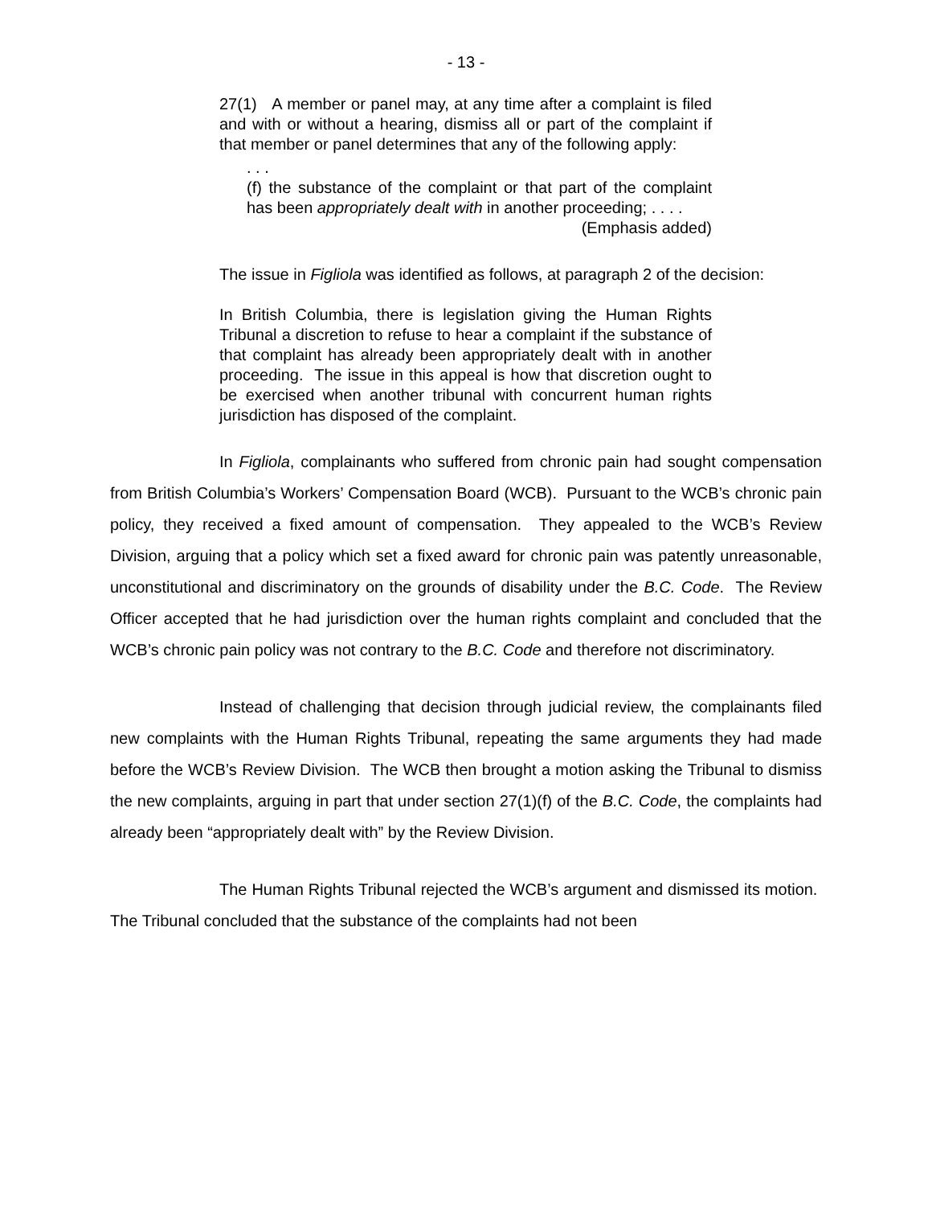- 13 -
27(1) A member or panel may, at any time after a complaint is filed and with or without a hearing, dismiss all or part of the complaint if that member or panel determines that any of the following apply:
. . .
(f) the substance of the complaint or that part of the complaint has been appropriately dealt with in another proceeding; . . . .
(Emphasis added)
The issue in Figliola was identified as follows, at paragraph 2 of the decision:
In British Columbia, there is legislation giving the Human Rights Tribunal a discretion to refuse to hear a complaint if the substance of that complaint has already been appropriately dealt with in another proceeding. The issue in this appeal is how that discretion ought to be exercised when another tribunal with concurrent human rights jurisdiction has disposed of the complaint.
In Figliola, complainants who suffered from chronic pain had sought compensation from British Columbia’s Workers’ Compensation Board (WCB). Pursuant to the WCB’s chronic pain policy, they received a fixed amount of compensation. They appealed to the WCB’s Review Division, arguing that a policy which set a fixed award for chronic pain was patently unreasonable, unconstitutional and discriminatory on the grounds of disability under the B.C. Code. The Review Officer accepted that he had jurisdiction over the human rights complaint and concluded that the WCB’s chronic pain policy was not contrary to the B.C. Code and therefore not discriminatory.
Instead of challenging that decision through judicial review, the complainants filed new complaints with the Human Rights Tribunal, repeating the same arguments they had made before the WCB’s Review Division. The WCB then brought a motion asking the Tribunal to dismiss the new complaints, arguing in part that under section 27(1)(f) of the B.C. Code, the complaints had already been “appropriately dealt with” by the Review Division.
The Human Rights Tribunal rejected the WCB’s argument and dismissed its motion. The Tribunal concluded that the substance of the complaints had not been